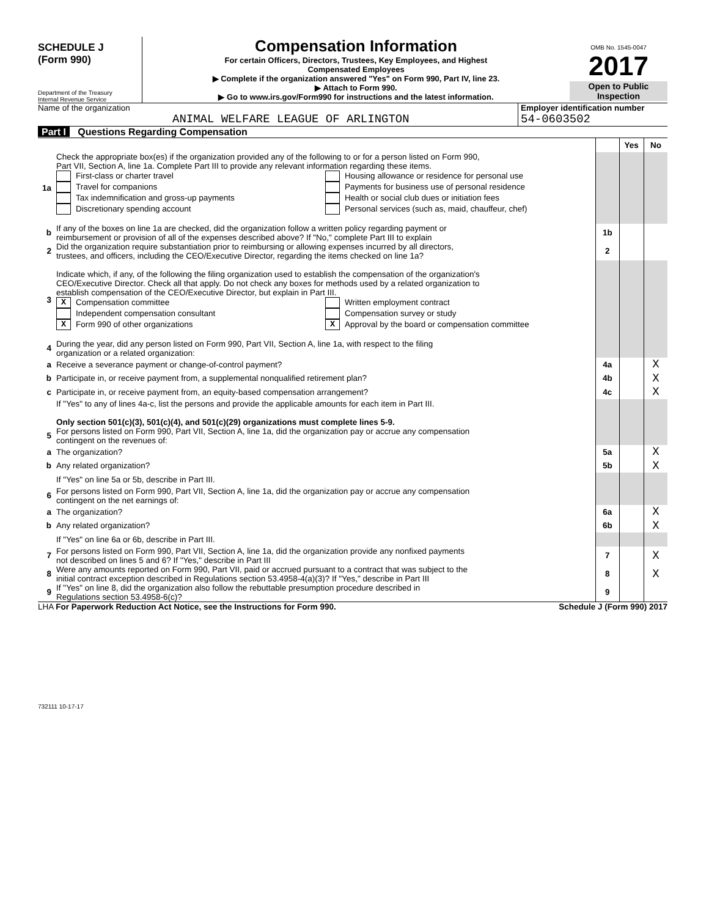SCHEDULE J
(Form 990)
Department of the Treasury
Internal Revenue Service
Compensation Information
For certain Officers, Directors, Trustees, Key Employees, and Highest
Compensated Employees
▶ Complete if the organization answered "Yes" on Form 990, Part IV, line 23.
▶ Attach to Form 990.
▶ Go to www.irs.gov/Form990 for instructions and the latest information.
OMB No. 1545-0047
2017
Open to Public
Inspection
Name of the organization
ANIMAL WELFARE LEAGUE OF ARLINGTON
Employer identification number
54-0603502
Part I Questions Regarding Compensation
| | | | Yes | No |
| 1a | Check the appropriate box(es) if the organization provided any of the following to or for a person listed on Form 990, Part VII, Section A, line 1a. Complete Part III to provide any relevant information regarding these items. First-class or charter travel Housing allowance or residence for personal use Travel for companions Payments for business use of personal residence Tax indemnification and gross-up payments Health or social club dues or initiation fees Discretionary spending account Personal services (such as, maid, chauffeur, chef) | | | |
| b | If any of the boxes on line 1a are checked, did the organization follow a written policy regarding payment or reimbursement or provision of all of the expenses described above? If "No," complete Part III to explain | 1b | | |
| 2 | Did the organization require substantiation prior to reimbursing or allowing expenses incurred by all directors, trustees, and officers, including the CEO/Executive Director, regarding the items checked on line 1a? | 2 | | |
| 3 | Indicate which, if any, of the following the filing organization used to establish the compensation of the organization's CEO/Executive Director. Check all that apply. Do not check any boxes for methods used by a related organization to establish compensation of the CEO/Executive Director, but explain in Part III. X Compensation committee Written employment contract Independent compensation consultant Compensation survey or study X Form 990 of other organizations X Approval by the board or compensation committee | | | |
| 4 | During the year, did any person listed on Form 990, Part VII, Section A, line 1a, with respect to the filing organization or a related organization: | | | |
| a | Receive a severance payment or change-of-control payment? | 4a | | X |
| b | Participate in, or receive payment from, a supplemental nonqualified retirement plan? | 4b | | X |
| c | Participate in, or receive payment from, an equity-based compensation arrangement? | 4c | | X |
| | If "Yes" to any of lines 4a-c, list the persons and provide the applicable amounts for each item in Part III. Only section 501(c)(3), 501(c)(4), and 501(c)(29) organizations must complete lines 5-9. | | | |
| 5 | For persons listed on Form 990, Part VII, Section A, line 1a, did the organization pay or accrue any compensation contingent on the revenues of: | | | |
| a | The organization? | 5a | | X |
| b | Any related organization? | 5b | | X |
| | If "Yes" on line 5a or 5b, describe in Part III. | | | |
| 6 | For persons listed on Form 990, Part VII, Section A, line 1a, did the organization pay or accrue any compensation contingent on the net earnings of: | | | |
| a | The organization? | 6a | | X |
| b | Any related organization? | 6b | | X |
| | If "Yes" on line 6a or 6b, describe in Part III. | | | |
| 7 | For persons listed on Form 990, Part VII, Section A, line 1a, did the organization provide any nonfixed payments not described on lines 5 and 6? If "Yes," describe in Part III | 7 | | X |
| 8 | Were any amounts reported on Form 990, Part VII, paid or accrued pursuant to a contract that was subject to the initial contract exception described in Regulations section 53.4958-4(a)(3)? If "Yes," describe in Part III | 8 | | X |
| 9 | If "Yes" on line 8, did the organization also follow the rebuttable presumption procedure described in Regulations section 53.4958-6(c)? | 9 | | |
LHA For Paperwork Reduction Act Notice, see the Instructions for Form 990. Schedule J (Form 990) 2017
732111 10-17-17